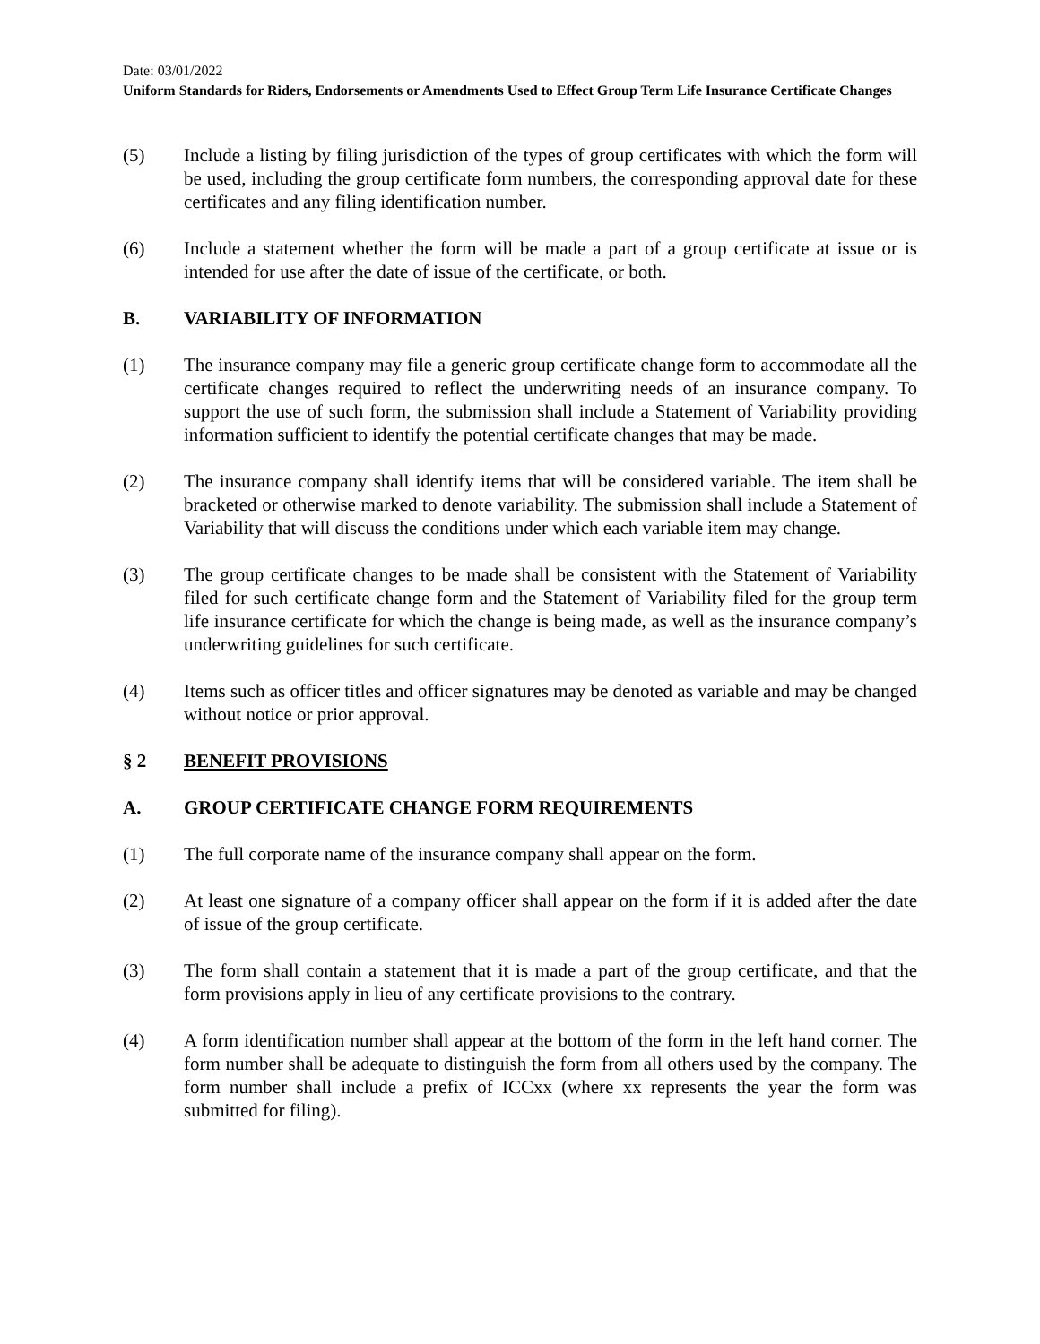Date: 03/01/2022
Uniform Standards for Riders, Endorsements or Amendments Used to Effect Group Term Life Insurance Certificate Changes
(5) Include a listing by filing jurisdiction of the types of group certificates with which the form will be used, including the group certificate form numbers, the corresponding approval date for these certificates and any filing identification number.
(6) Include a statement whether the form will be made a part of a group certificate at issue or is intended for use after the date of issue of the certificate, or both.
B. VARIABILITY OF INFORMATION
(1) The insurance company may file a generic group certificate change form to accommodate all the certificate changes required to reflect the underwriting needs of an insurance company. To support the use of such form, the submission shall include a Statement of Variability providing information sufficient to identify the potential certificate changes that may be made.
(2) The insurance company shall identify items that will be considered variable. The item shall be bracketed or otherwise marked to denote variability. The submission shall include a Statement of Variability that will discuss the conditions under which each variable item may change.
(3) The group certificate changes to be made shall be consistent with the Statement of Variability filed for such certificate change form and the Statement of Variability filed for the group term life insurance certificate for which the change is being made, as well as the insurance company’s underwriting guidelines for such certificate.
(4) Items such as officer titles and officer signatures may be denoted as variable and may be changed without notice or prior approval.
§ 2 BENEFIT PROVISIONS
A. GROUP CERTIFICATE CHANGE FORM REQUIREMENTS
(1) The full corporate name of the insurance company shall appear on the form.
(2) At least one signature of a company officer shall appear on the form if it is added after the date of issue of the group certificate.
(3) The form shall contain a statement that it is made a part of the group certificate, and that the form provisions apply in lieu of any certificate provisions to the contrary.
(4) A form identification number shall appear at the bottom of the form in the left hand corner. The form number shall be adequate to distinguish the form from all others used by the company. The form number shall include a prefix of ICCxx (where xx represents the year the form was submitted for filing).